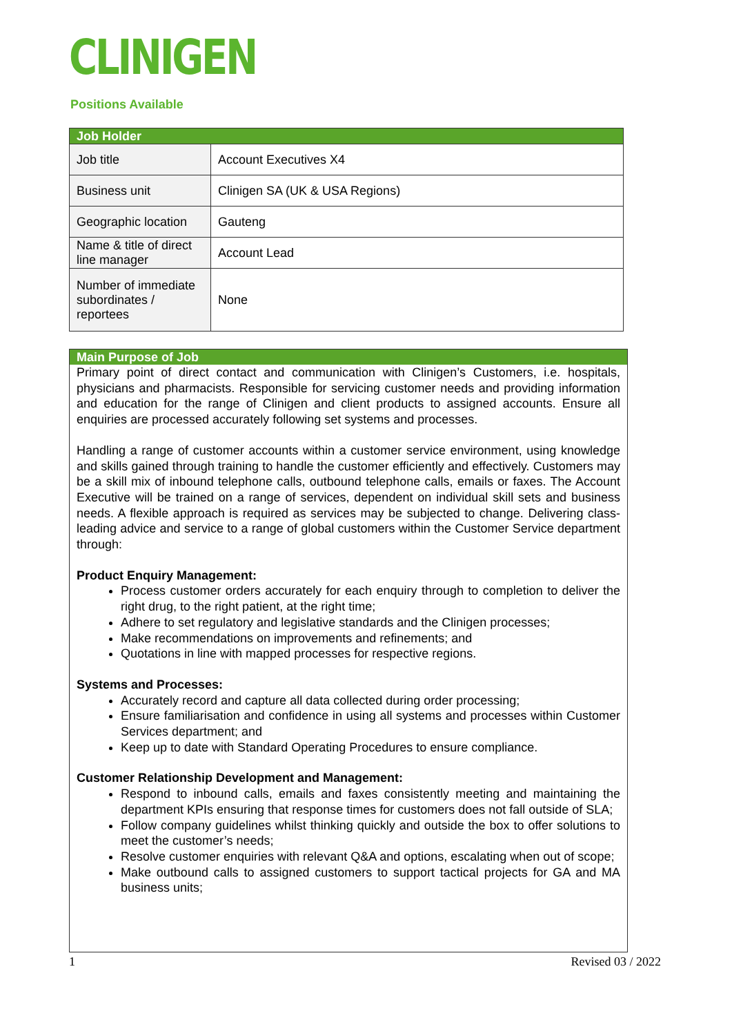CLINIGEN
Positions Available
| Job Holder | |
| --- | --- |
| Job title | Account Executives X4 |
| Business unit | Clinigen SA (UK & USA Regions) |
| Geographic location | Gauteng |
| Name & title of direct line manager | Account Lead |
| Number of immediate subordinates / reportees | None |
Main Purpose of Job
Primary point of direct contact and communication with Clinigen’s Customers, i.e. hospitals, physicians and pharmacists. Responsible for servicing customer needs and providing information and education for the range of Clinigen and client products to assigned accounts. Ensure all enquiries are processed accurately following set systems and processes.
Handling a range of customer accounts within a customer service environment, using knowledge and skills gained through training to handle the customer efficiently and effectively. Customers may be a skill mix of inbound telephone calls, outbound telephone calls, emails or faxes. The Account Executive will be trained on a range of services, dependent on individual skill sets and business needs. A flexible approach is required as services may be subjected to change. Delivering class-leading advice and service to a range of global customers within the Customer Service department through:
Product Enquiry Management:
Process customer orders accurately for each enquiry through to completion to deliver the right drug, to the right patient, at the right time;
Adhere to set regulatory and legislative standards and the Clinigen processes;
Make recommendations on improvements and refinements; and
Quotations in line with mapped processes for respective regions.
Systems and Processes:
Accurately record and capture all data collected during order processing;
Ensure familiarisation and confidence in using all systems and processes within Customer Services department; and
Keep up to date with Standard Operating Procedures to ensure compliance.
Customer Relationship Development and Management:
Respond to inbound calls, emails and faxes consistently meeting and maintaining the department KPIs ensuring that response times for customers does not fall outside of SLA;
Follow company guidelines whilst thinking quickly and outside the box to offer solutions to meet the customer’s needs;
Resolve customer enquiries with relevant Q&A and options, escalating when out of scope;
Make outbound calls to assigned customers to support tactical projects for GA and MA business units;
1 Revised 03 / 2022